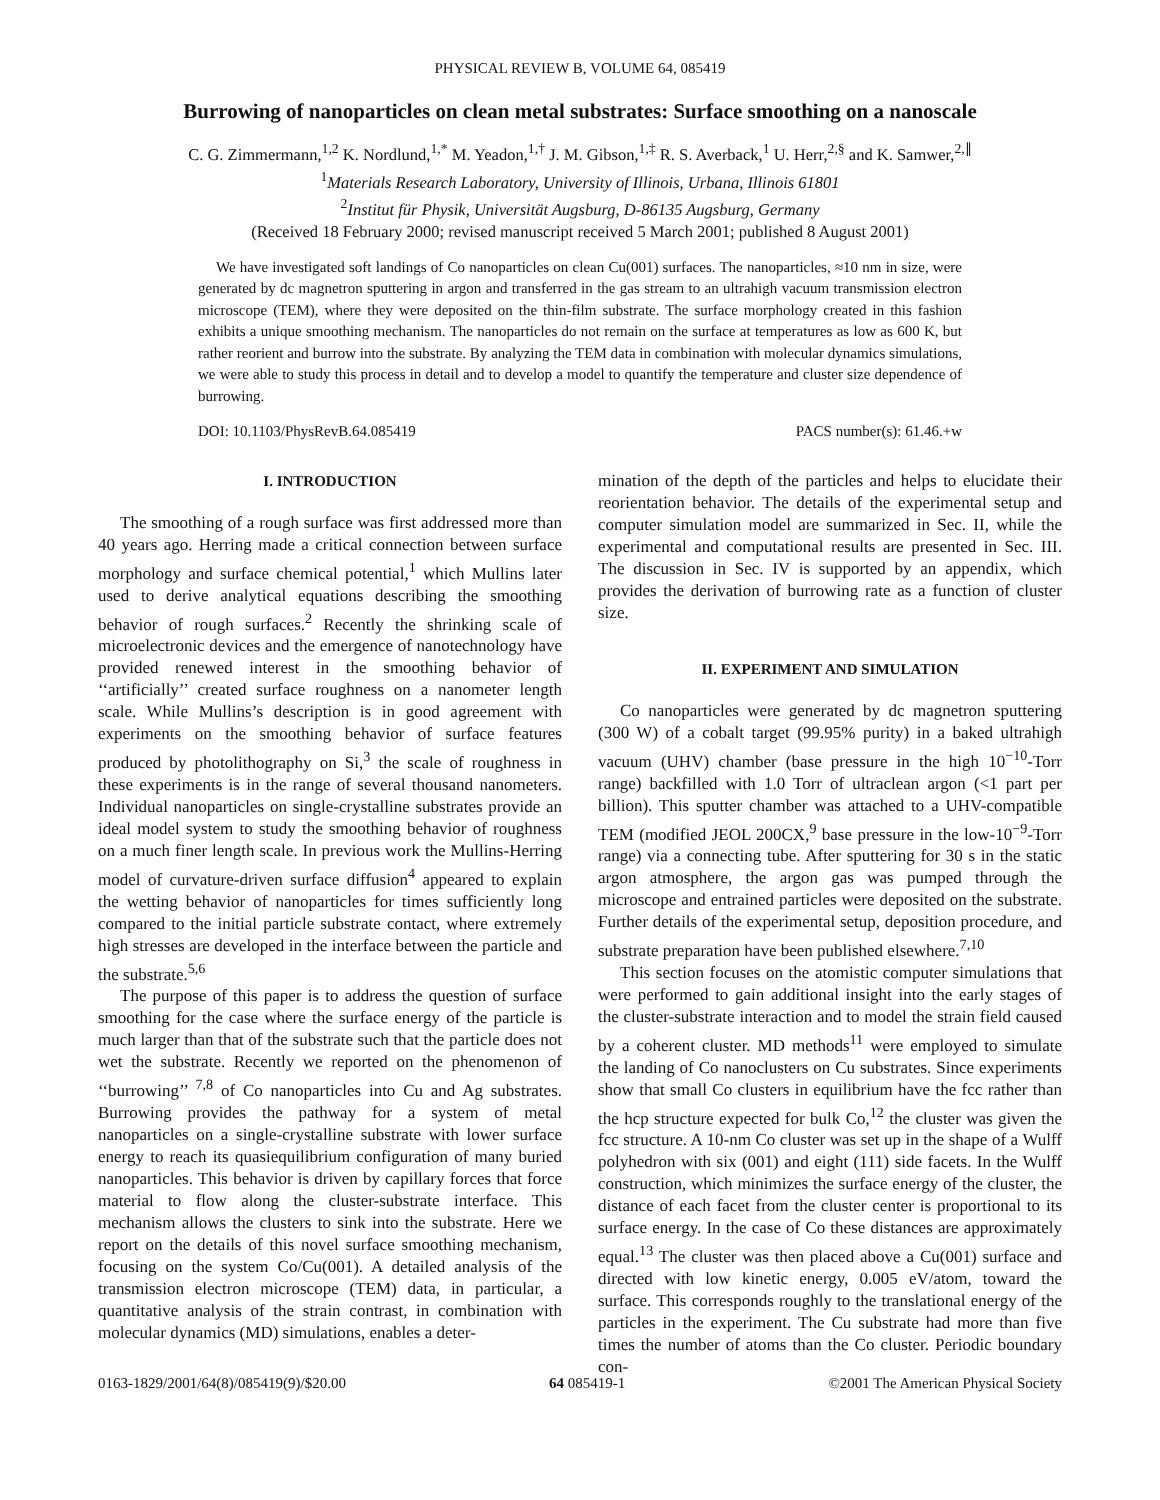PHYSICAL REVIEW B, VOLUME 64, 085419
Burrowing of nanoparticles on clean metal substrates: Surface smoothing on a nanoscale
C. G. Zimmermann,<sup>1,2</sup> K. Nordlund,<sup>1,*</sup> M. Yeadon,<sup>1,†</sup> J. M. Gibson,<sup>1,‡</sup> R. S. Averback,<sup>1</sup> U. Herr,<sup>2,§</sup> and K. Samwer,<sup>2,∥</sup>
<sup>1</sup> Materials Research Laboratory, University of Illinois, Urbana, Illinois 61801
<sup>2</sup> Institut für Physik, Universität Augsburg, D-86135 Augsburg, Germany
(Received 18 February 2000; revised manuscript received 5 March 2001; published 8 August 2001)
We have investigated soft landings of Co nanoparticles on clean Cu(001) surfaces. The nanoparticles, ≈10 nm in size, were generated by dc magnetron sputtering in argon and transferred in the gas stream to an ultrahigh vacuum transmission electron microscope (TEM), where they were deposited on the thin-film substrate. The surface morphology created in this fashion exhibits a unique smoothing mechanism. The nanoparticles do not remain on the surface at temperatures as low as 600 K, but rather reorient and burrow into the substrate. By analyzing the TEM data in combination with molecular dynamics simulations, we were able to study this process in detail and to develop a model to quantify the temperature and cluster size dependence of burrowing.
DOI: 10.1103/PhysRevB.64.085419 PACS number(s): 61.46.+w
I. INTRODUCTION
The smoothing of a rough surface was first addressed more than 40 years ago. Herring made a critical connection between surface morphology and surface chemical potential,<sup>1</sup> which Mullins later used to derive analytical equations describing the smoothing behavior of rough surfaces.<sup>2</sup> Recently the shrinking scale of microelectronic devices and the emergence of nanotechnology have provided renewed interest in the smoothing behavior of ‘‘artificially’’ created surface roughness on a nanometer length scale. While Mullins’s description is in good agreement with experiments on the smoothing behavior of surface features produced by photolithography on Si,<sup>3</sup> the scale of roughness in these experiments is in the range of several thousand nanometers. Individual nanoparticles on single-crystalline substrates provide an ideal model system to study the smoothing behavior of roughness on a much finer length scale. In previous work the Mullins-Herring model of curvature-driven surface diffusion<sup>4</sup> appeared to explain the wetting behavior of nanoparticles for times sufficiently long compared to the initial particle substrate contact, where extremely high stresses are developed in the interface between the particle and the substrate.<sup>5,6</sup>
The purpose of this paper is to address the question of surface smoothing for the case where the surface energy of the particle is much larger than that of the substrate such that the particle does not wet the substrate. Recently we reported on the phenomenon of ‘‘burrowing’’ <sup>7,8</sup> of Co nanoparticles into Cu and Ag substrates. Burrowing provides the pathway for a system of metal nanoparticles on a single-crystalline substrate with lower surface energy to reach its quasiequilibrium configuration of many buried nanoparticles. This behavior is driven by capillary forces that force material to flow along the cluster-substrate interface. This mechanism allows the clusters to sink into the substrate. Here we report on the details of this novel surface smoothing mechanism, focusing on the system Co/Cu(001). A detailed analysis of the transmission electron microscope (TEM) data, in particular, a quantitative analysis of the strain contrast, in combination with molecular dynamics (MD) simulations, enables a deter-
mination of the depth of the particles and helps to elucidate their reorientation behavior. The details of the experimental setup and computer simulation model are summarized in Sec. II, while the experimental and computational results are presented in Sec. III. The discussion in Sec. IV is supported by an appendix, which provides the derivation of burrowing rate as a function of cluster size.
II. EXPERIMENT AND SIMULATION
Co nanoparticles were generated by dc magnetron sputtering (300 W) of a cobalt target (99.95% purity) in a baked ultrahigh vacuum (UHV) chamber (base pressure in the high 10<sup>−10</sup>-Torr range) backfilled with 1.0 Torr of ultraclean argon (<1 part per billion). This sputter chamber was attached to a UHV-compatible TEM (modified JEOL 200CX,<sup>9</sup> base pressure in the low-10<sup>−9</sup>-Torr range) via a connecting tube. After sputtering for 30 s in the static argon atmosphere, the argon gas was pumped through the microscope and entrained particles were deposited on the substrate. Further details of the experimental setup, deposition procedure, and substrate preparation have been published elsewhere.<sup>7,10</sup>
This section focuses on the atomistic computer simulations that were performed to gain additional insight into the early stages of the cluster-substrate interaction and to model the strain field caused by a coherent cluster. MD methods<sup>11</sup> were employed to simulate the landing of Co nanoclusters on Cu substrates. Since experiments show that small Co clusters in equilibrium have the fcc rather than the hcp structure expected for bulk Co,<sup>12</sup> the cluster was given the fcc structure. A 10-nm Co cluster was set up in the shape of a Wulff polyhedron with six (001) and eight (111) side facets. In the Wulff construction, which minimizes the surface energy of the cluster, the distance of each facet from the cluster center is proportional to its surface energy. In the case of Co these distances are approximately equal.<sup>13</sup> The cluster was then placed above a Cu(001) surface and directed with low kinetic energy, 0.005 eV/atom, toward the surface. This corresponds roughly to the translational energy of the particles in the experiment. The Cu substrate had more than five times the number of atoms than the Co cluster. Periodic boundary con-
0163-1829/2001/64(8)/085419(9)/$20.00 64 085419-1 ©2001 The American Physical Society